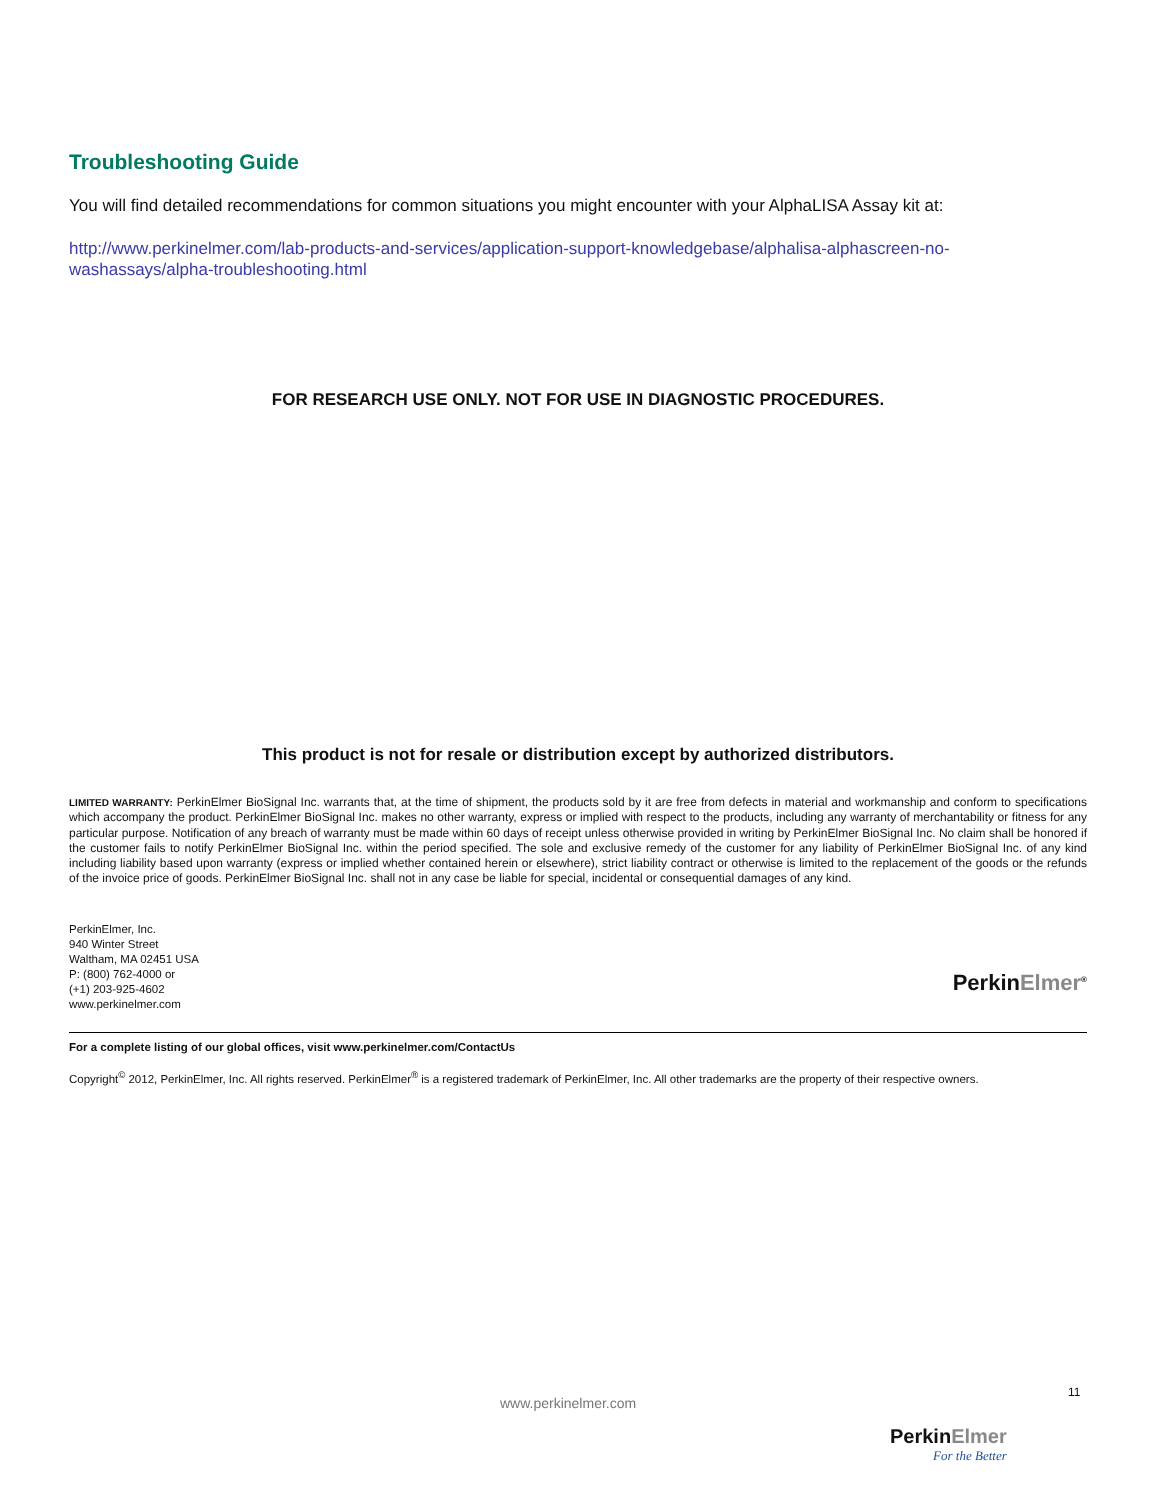Troubleshooting Guide
You will find detailed recommendations for common situations you might encounter with your AlphaLISA Assay kit at:
http://www.perkinelmer.com/lab-products-and-services/application-support-knowledgebase/alphalisa-alphascreen-no-washassays/alpha-troubleshooting.html
FOR RESEARCH USE ONLY. NOT FOR USE IN DIAGNOSTIC PROCEDURES.
This product is not for resale or distribution except by authorized distributors.
LIMITED WARRANTY: PerkinElmer BioSignal Inc. warrants that, at the time of shipment, the products sold by it are free from defects in material and workmanship and conform to specifications which accompany the product. PerkinElmer BioSignal Inc. makes no other warranty, express or implied with respect to the products, including any warranty of merchantability or fitness for any particular purpose. Notification of any breach of warranty must be made within 60 days of receipt unless otherwise provided in writing by PerkinElmer BioSignal Inc. No claim shall be honored if the customer fails to notify PerkinElmer BioSignal Inc. within the period specified. The sole and exclusive remedy of the customer for any liability of PerkinElmer BioSignal Inc. of any kind including liability based upon warranty (express or implied whether contained herein or elsewhere), strict liability contract or otherwise is limited to the replacement of the goods or the refunds of the invoice price of goods. PerkinElmer BioSignal Inc. shall not in any case be liable for special, incidental or consequential damages of any kind.
PerkinElmer, Inc.
940 Winter Street
Waltham, MA 02451 USA
P: (800) 762-4000 or
(+1) 203-925-4602
www.perkinelmer.com
PerkinElmer<sup>®</sup>
For a complete listing of our global offices, visit www.perkinelmer.com/ContactUs
Copyright<sup>©</sup> 2012, PerkinElmer, Inc. All rights reserved. PerkinElmer<sup>®</sup> is a registered trademark of PerkinElmer, Inc. All other trademarks are the property of their respective owners.
11
www.perkinelmer.com
PerkinElmer
For the Better